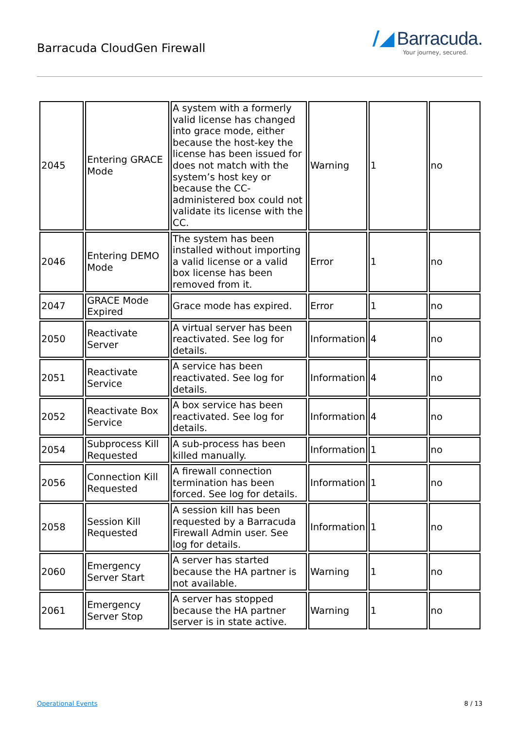Barracuda CloudGen Firewall
/◢ Barracuda.
Your journey, secured.
| 2045 | Entering GRACE Mode | A system with a formerly valid license has changed into grace mode, either because the host-key the license has been issued for does not match with the system’s host key or because the CC-administered box could not validate its license with the CC. | Warning | 1 | no |
| 2046 | Entering DEMO Mode | The system has been installed without importing a valid license or a valid box license has been removed from it. | Error | 1 | no |
| 2047 | GRACE Mode Expired | Grace mode has expired. | Error | 1 | no |
| 2050 | Reactivate Server | A virtual server has been reactivated. See log for details. | Information | 4 | no |
| 2051 | Reactivate Service | A service has been reactivated. See log for details. | Information | 4 | no |
| 2052 | Reactivate Box Service | A box service has been reactivated. See log for details. | Information | 4 | no |
| 2054 | Subprocess Kill Requested | A sub-process has been killed manually. | Information | 1 | no |
| 2056 | Connection Kill Requested | A firewall connection termination has been forced. See log for details. | Information | 1 | no |
| 2058 | Session Kill Requested | A session kill has been requested by a Barracuda Firewall Admin user. See log for details. | Information | 1 | no |
| 2060 | Emergency Server Start | A server has started because the HA partner is not available. | Warning | 1 | no |
| 2061 | Emergency Server Stop | A server has stopped because the HA partner server is in state active. | Warning | 1 | no |
Operational Events 8 / 13